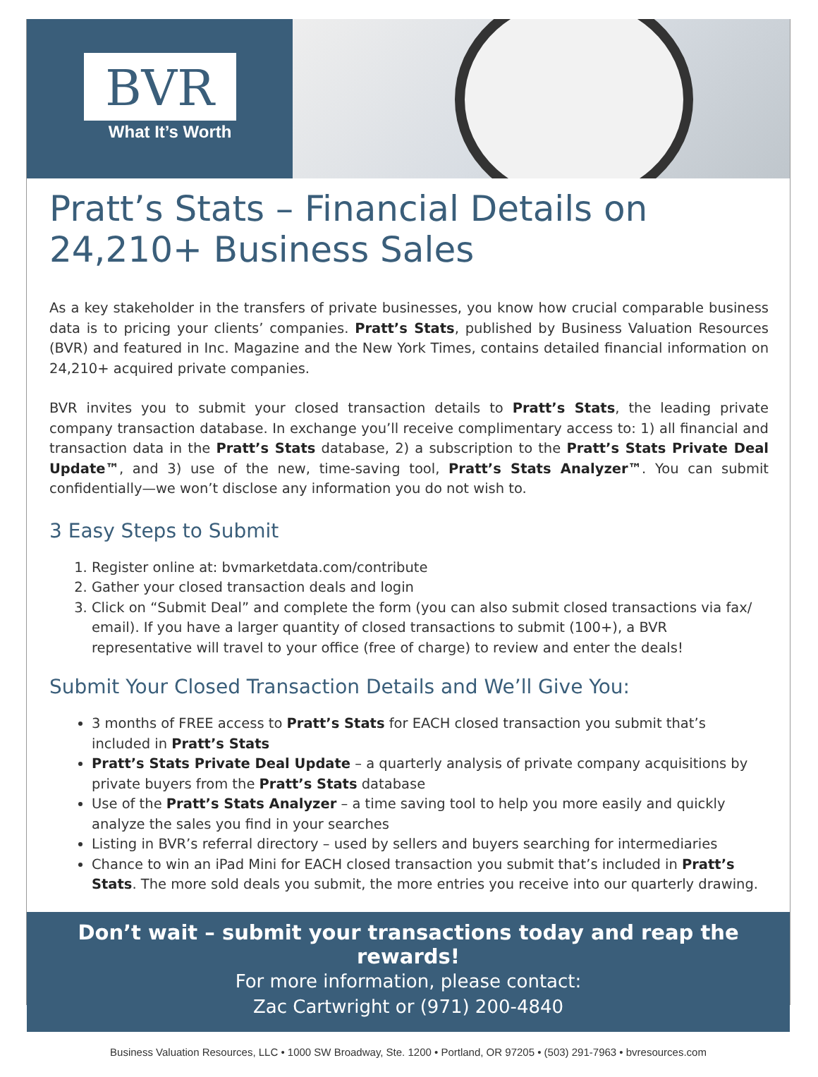BVR
What It’s Worth
Pratt’s Stats – Financial Details on 24,210+ Business Sales
As a key stakeholder in the transfers of private businesses, you know how crucial comparable business data is to pricing your clients’ companies. Pratt’s Stats, published by Business Valuation Resources (BVR) and featured in Inc. Magazine and the New York Times, contains detailed financial information on 24,210+ acquired private companies.
BVR invites you to submit your closed transaction details to Pratt’s Stats, the leading private company transaction database. In exchange you’ll receive complimentary access to: 1) all financial and transaction data in the Pratt’s Stats database, 2) a subscription to the Pratt’s Stats Private Deal Update™, and 3) use of the new, time-saving tool, Pratt’s Stats Analyzer™. You can submit confidentially—we won’t disclose any information you do not wish to.
3 Easy Steps to Submit
1. Register online at: bvmarketdata.com/contribute
2. Gather your closed transaction deals and login
3. Click on “Submit Deal” and complete the form (you can also submit closed transactions via fax/ email). If you have a larger quantity of closed transactions to submit (100+), a BVR representative will travel to your office (free of charge) to review and enter the deals!
Submit Your Closed Transaction Details and We’ll Give You:
3 months of FREE access to Pratt’s Stats for EACH closed transaction you submit that’s included in Pratt’s Stats
Pratt’s Stats Private Deal Update – a quarterly analysis of private company acquisitions by private buyers from the Pratt’s Stats database
Use of the Pratt’s Stats Analyzer – a time saving tool to help you more easily and quickly analyze the sales you find in your searches
Listing in BVR’s referral directory – used by sellers and buyers searching for intermediaries
Chance to win an iPad Mini for EACH closed transaction you submit that’s included in Pratt’s Stats. The more sold deals you submit, the more entries you receive into our quarterly drawing.
Don’t wait – submit your transactions today and reap the rewards!
For more information, please contact:
Zac Cartwright or (971) 200-4840
Business Valuation Resources, LLC • 1000 SW Broadway, Ste. 1200 • Portland, OR 97205 • (503) 291-7963 • bvresources.com